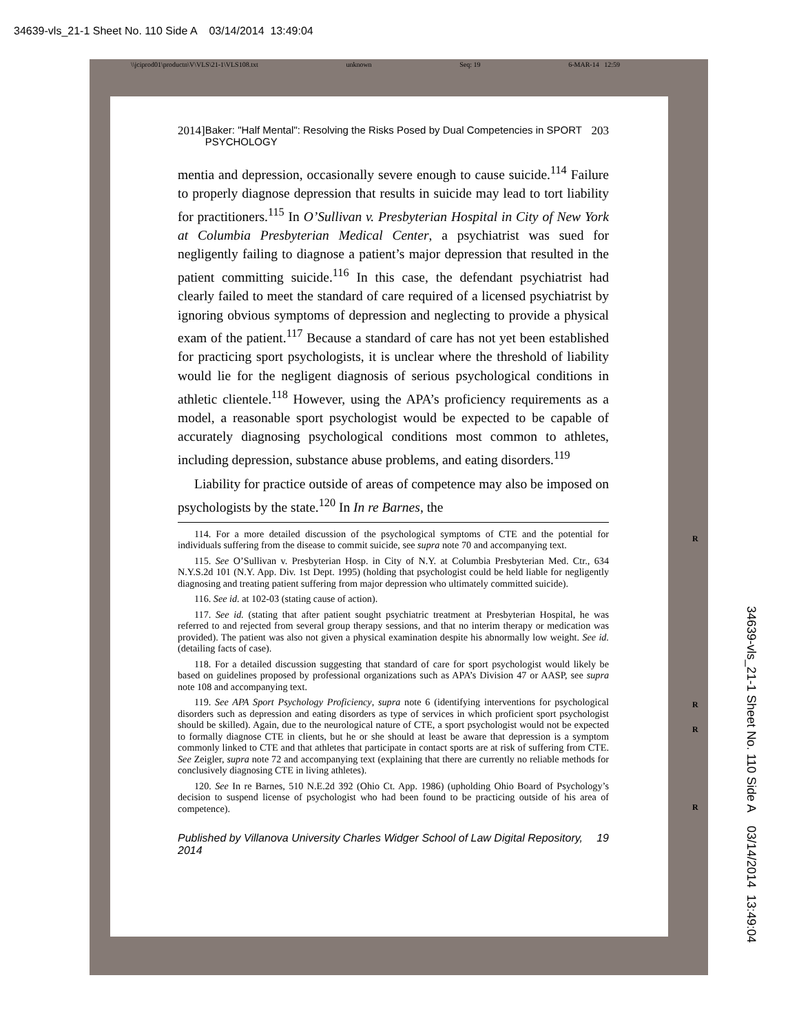34639-vls_21-1 Sheet No. 110 Side A 03/14/2014 13:49:04
\\jciprod01\productn\V\VLS\21-1\VLS108.txt unknown Seq: 19 6-MAR-14 12:59
2014] Baker: "Half Mental": Resolving the Risks Posed by Dual Competencies in SPORT PSYCHOLOGY 203
mentia and depression, occasionally severe enough to cause suicide.<sup>114</sup> Failure to properly diagnose depression that results in suicide may lead to tort liability for practitioners.<sup>115</sup> In O’Sullivan v. Presbyterian Hospital in City of New York at Columbia Presbyterian Medical Center, a psychiatrist was sued for negligently failing to diagnose a patient’s major depression that resulted in the patient committing suicide.<sup>116</sup> In this case, the defendant psychiatrist had clearly failed to meet the standard of care required of a licensed psychiatrist by ignoring obvious symptoms of depression and neglecting to provide a physical exam of the patient.<sup>117</sup> Because a standard of care has not yet been established for practicing sport psychologists, it is unclear where the threshold of liability would lie for the negligent diagnosis of serious psychological conditions in athletic clientele.<sup>118</sup> However, using the APA’s proficiency requirements as a model, a reasonable sport psychologist would be expected to be capable of accurately diagnosing psychological conditions most common to athletes, including depression, substance abuse problems, and eating disorders.<sup>119</sup>
Liability for practice outside of areas of competence may also be imposed on psychologists by the state.<sup>120</sup> In In re Barnes, the
114. For a more detailed discussion of the psychological symptoms of CTE and the potential for individuals suffering from the disease to commit suicide, see supra note 70 and accompanying text.
115. See O’Sullivan v. Presbyterian Hosp. in City of N.Y. at Columbia Presbyterian Med. Ctr., 634 N.Y.S.2d 101 (N.Y. App. Div. 1st Dept. 1995) (holding that psychologist could be held liable for negligently diagnosing and treating patient suffering from major depression who ultimately committed suicide).
116. See id. at 102-03 (stating cause of action).
117. See id. (stating that after patient sought psychiatric treatment at Presbyterian Hospital, he was referred to and rejected from several group therapy sessions, and that no interim therapy or medication was provided). The patient was also not given a physical examination despite his abnormally low weight. See id. (detailing facts of case).
118. For a detailed discussion suggesting that standard of care for sport psychologist would likely be based on guidelines proposed by professional organizations such as APA’s Division 47 or AASP, see supra note 108 and accompanying text.
119. See APA Sport Psychology Proficiency, supra note 6 (identifying interventions for psychological disorders such as depression and eating disorders as type of services in which proficient sport psychologist should be skilled). Again, due to the neurological nature of CTE, a sport psychologist would not be expected to formally diagnose CTE in clients, but he or she should at least be aware that depression is a symptom commonly linked to CTE and that athletes that participate in contact sports are at risk of suffering from CTE. See Zeigler, supra note 72 and accompanying text (explaining that there are currently no reliable methods for conclusively diagnosing CTE in living athletes).
120. See In re Barnes, 510 N.E.2d 392 (Ohio Ct. App. 1986) (upholding Ohio Board of Psychology’s decision to suspend license of psychologist who had been found to be practicing outside of his area of competence).
Published by Villanova University Charles Widger School of Law Digital Repository, 2014 19
R
R
R
R
34639-vls_21-1 Sheet No. 110 Side A 03/14/2014 13:49:04